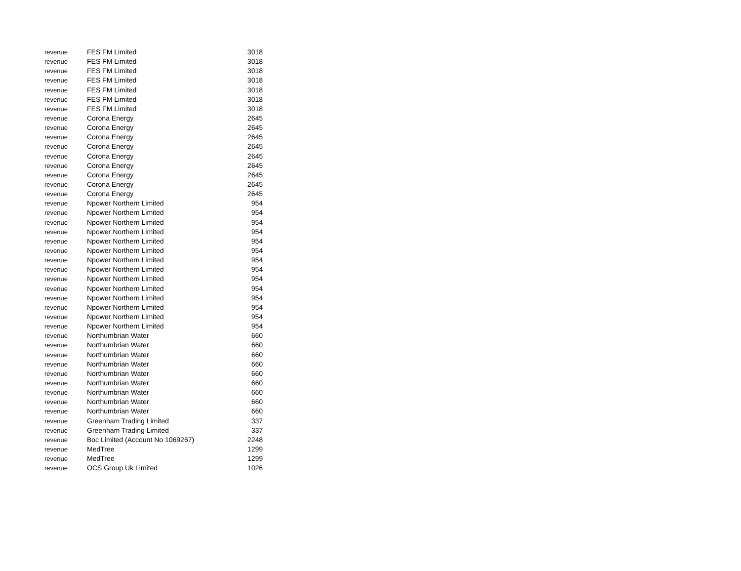| revenue | FES FM Limited | 3018 |
| revenue | FES FM Limited | 3018 |
| revenue | FES FM Limited | 3018 |
| revenue | FES FM Limited | 3018 |
| revenue | FES FM Limited | 3018 |
| revenue | FES FM Limited | 3018 |
| revenue | FES FM Limited | 3018 |
| revenue | Corona Energy | 2645 |
| revenue | Corona Energy | 2645 |
| revenue | Corona Energy | 2645 |
| revenue | Corona Energy | 2645 |
| revenue | Corona Energy | 2645 |
| revenue | Corona Energy | 2645 |
| revenue | Corona Energy | 2645 |
| revenue | Corona Energy | 2645 |
| revenue | Corona Energy | 2645 |
| revenue | Npower Northern Limited | 954 |
| revenue | Npower Northern Limited | 954 |
| revenue | Npower Northern Limited | 954 |
| revenue | Npower Northern Limited | 954 |
| revenue | Npower Northern Limited | 954 |
| revenue | Npower Northern Limited | 954 |
| revenue | Npower Northern Limited | 954 |
| revenue | Npower Northern Limited | 954 |
| revenue | Npower Northern Limited | 954 |
| revenue | Npower Northern Limited | 954 |
| revenue | Npower Northern Limited | 954 |
| revenue | Npower Northern Limited | 954 |
| revenue | Npower Northern Limited | 954 |
| revenue | Npower Northern Limited | 954 |
| revenue | Northumbrian Water | 660 |
| revenue | Northumbrian Water | 660 |
| revenue | Northumbrian Water | 660 |
| revenue | Northumbrian Water | 660 |
| revenue | Northumbrian Water | 660 |
| revenue | Northumbrian Water | 660 |
| revenue | Northumbrian Water | 660 |
| revenue | Northumbrian Water | 660 |
| revenue | Northumbrian Water | 660 |
| revenue | Greenham Trading Limited | 337 |
| revenue | Greenham Trading Limited | 337 |
| revenue | Boc Limited (Account No 1069267) | 2248 |
| revenue | MedTree | 1299 |
| revenue | MedTree | 1299 |
| revenue | OCS Group Uk Limited | 1026 |